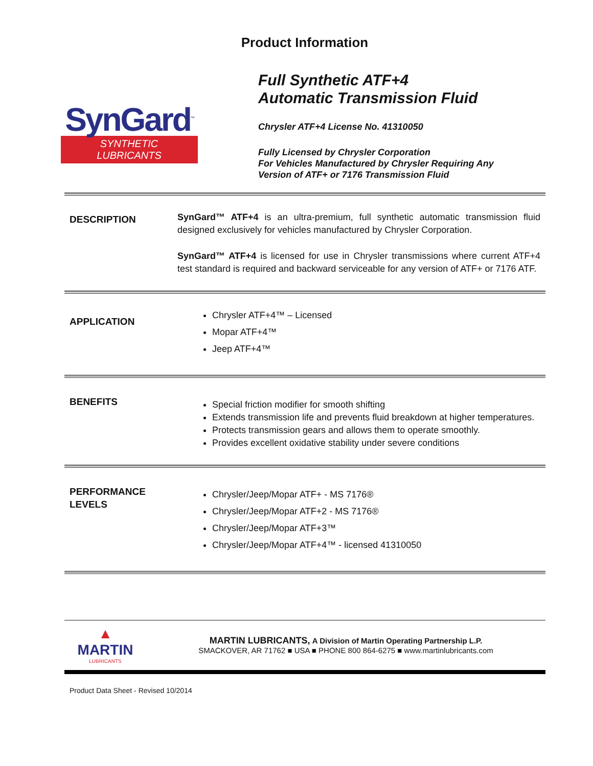Product Information
SynGard<sup>™</sup>
SYNTHETIC LUBRICANTS
Full Synthetic ATF+4
Automatic Transmission Fluid
Chrysler ATF+4 License No. 41310050
Fully Licensed by Chrysler Corporation
For Vehicles Manufactured by Chrysler Requiring Any
Version of ATF+ or 7176 Transmission Fluid
DESCRIPTION
SynGard™ ATF+4 is an ultra-premium, full synthetic automatic transmission fluid designed exclusively for vehicles manufactured by Chrysler Corporation.
SynGard™ ATF+4 is licensed for use in Chrysler transmissions where current ATF+4 test standard is required and backward serviceable for any version of ATF+ or 7176 ATF.
APPLICATION
Chrysler ATF+4™ – Licensed
Mopar ATF+4™
Jeep ATF+4™
BENEFITS
Special friction modifier for smooth shifting
Extends transmission life and prevents fluid breakdown at higher temperatures.
Protects transmission gears and allows them to operate smoothly.
Provides excellent oxidative stability under severe conditions
PERFORMANCE LEVELS
Chrysler/Jeep/Mopar ATF+ - MS 7176®
Chrysler/Jeep/Mopar ATF+2 - MS 7176®
Chrysler/Jeep/Mopar ATF+3™
Chrysler/Jeep/Mopar ATF+4™ - licensed 41310050
▲
MARTIN
LUBRICANTS
MARTIN LUBRICANTS, A Division of Martin Operating Partnership L.P.
SMACKOVER, AR 71762 ■ USA ■ PHONE 800 864-6275 ■ www.martinlubricants.com
Product Data Sheet - Revised 10/2014